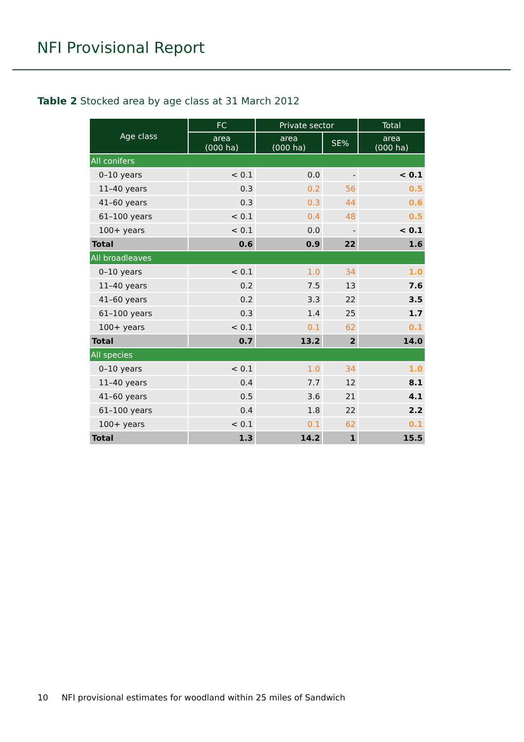NFI Provisional Report
Table 2 Stocked area by age class at 31 March 2012
| Age class | FC | Private sector | | Total |
| --- | --- | --- | --- | --- |
| | area (000 ha) | area (000 ha) | SE% | area (000 ha) |
| All conifers | | | | |
| 0–10 years | < 0.1 | 0.0 | - | < 0.1 |
| 11–40 years | 0.3 | 0.2 | 56 | 0.5 |
| 41–60 years | 0.3 | 0.3 | 44 | 0.6 |
| 61–100 years | < 0.1 | 0.4 | 48 | 0.5 |
| 100+ years | < 0.1 | 0.0 | - | < 0.1 |
| Total | 0.6 | 0.9 | 22 | 1.6 |
| All broadleaves | | | | |
| 0–10 years | < 0.1 | 1.0 | 34 | 1.0 |
| 11–40 years | 0.2 | 7.5 | 13 | 7.6 |
| 41–60 years | 0.2 | 3.3 | 22 | 3.5 |
| 61–100 years | 0.3 | 1.4 | 25 | 1.7 |
| 100+ years | < 0.1 | 0.1 | 62 | 0.1 |
| Total | 0.7 | 13.2 | 2 | 14.0 |
| All species | | | | |
| 0–10 years | < 0.1 | 1.0 | 34 | 1.0 |
| 11–40 years | 0.4 | 7.7 | 12 | 8.1 |
| 41–60 years | 0.5 | 3.6 | 21 | 4.1 |
| 61–100 years | 0.4 | 1.8 | 22 | 2.2 |
| 100+ years | < 0.1 | 0.1 | 62 | 0.1 |
| Total | 1.3 | 14.2 | 1 | 15.5 |
10 NFI provisional estimates for woodland within 25 miles of Sandwich